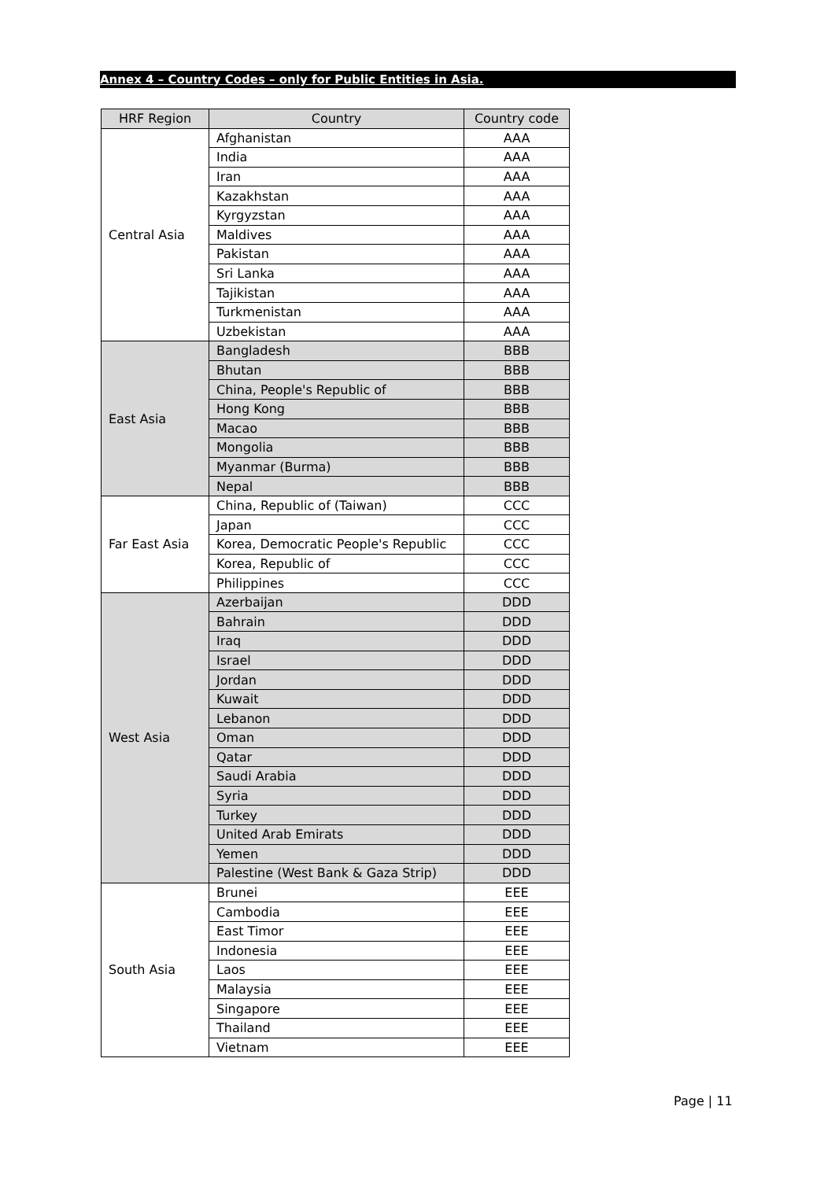Annex 4 – Country Codes – only for Public Entities in Asia.
| HRF Region | Country | Country code |
| --- | --- | --- |
| Central Asia | Afghanistan | AAA |
| | India | AAA |
| | Iran | AAA |
| | Kazakhstan | AAA |
| | Kyrgyzstan | AAA |
| | Maldives | AAA |
| | Pakistan | AAA |
| | Sri Lanka | AAA |
| | Tajikistan | AAA |
| | Turkmenistan | AAA |
| | Uzbekistan | AAA |
| East Asia | Bangladesh | BBB |
| | Bhutan | BBB |
| | China, People's Republic of | BBB |
| | Hong Kong | BBB |
| | Macao | BBB |
| | Mongolia | BBB |
| | Myanmar (Burma) | BBB |
| | Nepal | BBB |
| Far East Asia | China, Republic of (Taiwan) | CCC |
| | Japan | CCC |
| | Korea, Democratic People's Republic | CCC |
| | Korea, Republic of | CCC |
| | Philippines | CCC |
| West Asia | Azerbaijan | DDD |
| | Bahrain | DDD |
| | Iraq | DDD |
| | Israel | DDD |
| | Jordan | DDD |
| | Kuwait | DDD |
| | Lebanon | DDD |
| | Oman | DDD |
| | Qatar | DDD |
| | Saudi Arabia | DDD |
| | Syria | DDD |
| | Turkey | DDD |
| | United Arab Emirats | DDD |
| | Yemen | DDD |
| | Palestine (West Bank & Gaza Strip) | DDD |
| South Asia | Brunei | EEE |
| | Cambodia | EEE |
| | East Timor | EEE |
| | Indonesia | EEE |
| | Laos | EEE |
| | Malaysia | EEE |
| | Singapore | EEE |
| | Thailand | EEE |
| | Vietnam | EEE |
Page | 11